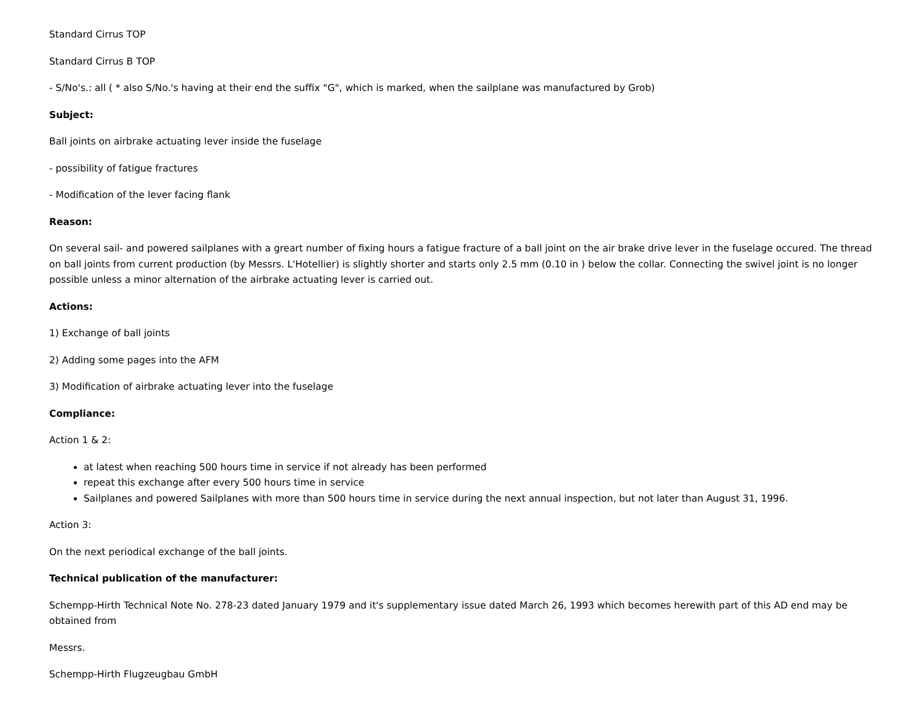Standard Cirrus TOP
Standard Cirrus B TOP
- S/No's.: all ( * also S/No.'s having at their end the suffix "G", which is marked, when the sailplane was manufactured by Grob)
Subject:
Ball joints on airbrake actuating lever inside the fuselage
- possibility of fatigue fractures
- Modification of the lever facing flank
Reason:
On several sail- and powered sailplanes with a greart number of fixing hours a fatigue fracture of a ball joint on the air brake drive lever in the fuselage occured. The thread on ball joints from current production (by Messrs. L'Hotellier) is slightly shorter and starts only 2.5 mm (0.10 in ) below the collar. Connecting the swivel joint is no longer possible unless a minor alternation of the airbrake actuating lever is carried out.
Actions:
1) Exchange of ball joints
2) Adding some pages into the AFM
3) Modification of airbrake actuating lever into the fuselage
Compliance:
Action 1 & 2:
at latest when reaching 500 hours time in service if not already has been performed
repeat this exchange after every 500 hours time in service
Sailplanes and powered Sailplanes with more than 500 hours time in service during the next annual inspection, but not later than August 31, 1996.
Action 3:
On the next periodical exchange of the ball joints.
Technical publication of the manufacturer:
Schempp-Hirth Technical Note No. 278-23 dated January 1979 and it's supplementary issue dated March 26, 1993 which becomes herewith part of this AD end may be obtained from
Messrs.
Schempp-Hirth Flugzeugbau GmbH